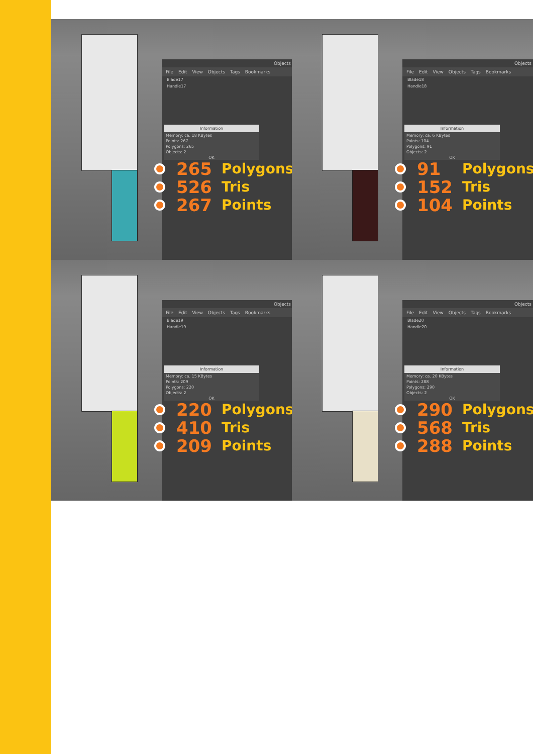Objects
File Edit View Objects Tags Bookmarks
Blade17
Handle17
Information
Memory: ca. 18 KBytes
Points: 267
Polygons: 265
Objects: 2
OK
265 Polygons
526 Tris
267 Points
Objects
File Edit View Objects Tags Bookmarks
Blade18
Handle18
Information
Memory: ca. 6 KBytes
Points: 104
Polygons: 91
Objects: 2
OK
91 Polygons
152 Tris
104 Points
Objects
File Edit View Objects Tags Bookmarks
Blade19
Handle19
Information
Memory: ca. 15 KBytes
Points: 209
Polygons: 220
Objects: 2
OK
220 Polygons
410 Tris
209 Points
Objects
File Edit View Objects Tags Bookmarks
Blade20
Handle20
Information
Memory: ca. 20 KBytes
Points: 288
Polygons: 290
Objects: 2
OK
290 Polygons
568 Tris
288 Points